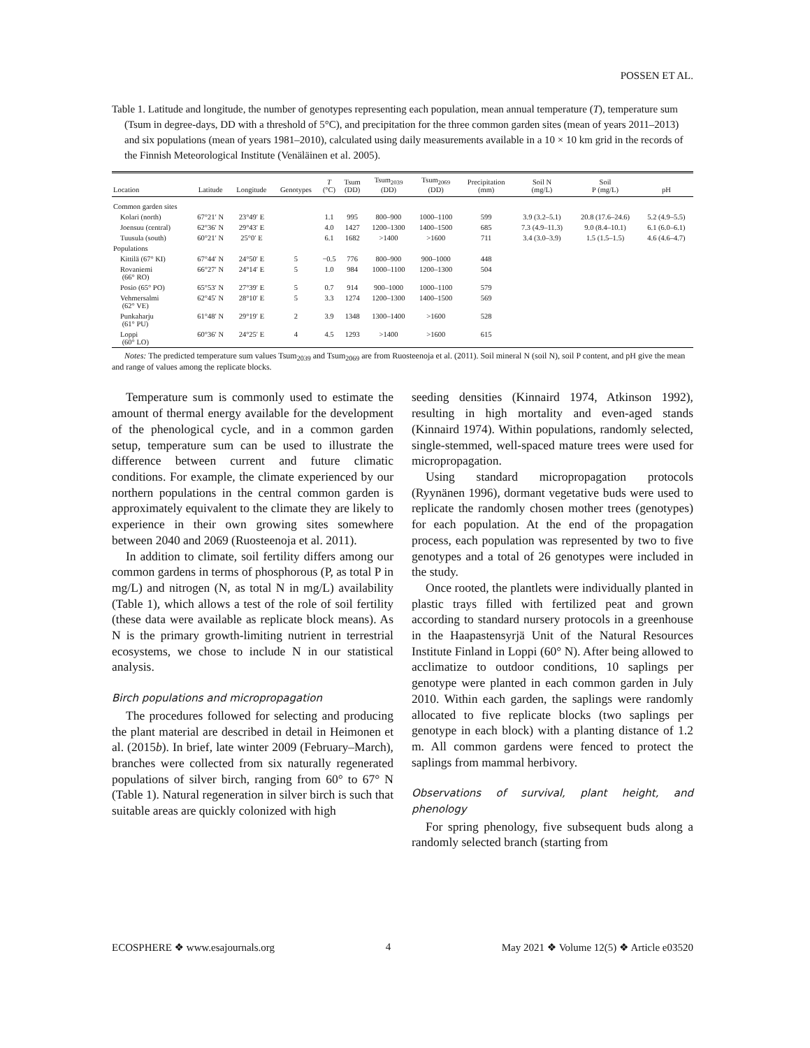POSSEN ET AL.
Table 1. Latitude and longitude, the number of genotypes representing each population, mean annual temperature (T), temperature sum (Tsum in degree-days, DD with a threshold of 5°C), and precipitation for the three common garden sites (mean of years 2011–2013) and six populations (mean of years 1981–2010), calculated using daily measurements available in a 10 × 10 km grid in the records of the Finnish Meteorological Institute (Venäläinen et al. 2005).
| Location | Latitude | Longitude | Genotypes | T (°C) | Tsum (DD) | Tsum<sub>2039</sub> (DD) | Tsum<sub>2069</sub> (DD) | Precipitation (mm) | Soil N (mg/L) | Soil P (mg/L) | pH |
| --- | --- | --- | --- | --- | --- | --- | --- | --- | --- | --- | --- |
| Common garden sites | | | | | | | | | | | |
| Kolari (north) | 67°21′ N | 23°49′ E | | 1.1 | 995 | 800–900 | 1000–1100 | 599 | 3.9 (3.2–5.1) | 20.8 (17.6–24.6) | 5.2 (4.9–5.5) |
| Joensuu (central) | 62°36′ N | 29°43′ E | | 4.0 | 1427 | 1200–1300 | 1400–1500 | 685 | 7.3 (4.9–11.3) | 9.0 (8.4–10.1) | 6.1 (6.0–6.1) |
| Tuusula (south) | 60°21′ N | 25°0′ E | | 6.1 | 1682 | >1400 | >1600 | 711 | 3.4 (3.0–3.9) | 1.5 (1.5–1.5) | 4.6 (4.6–4.7) |
| Populations | | | | | | | | | | | |
| Kittilä (67° KI) | 67°44′ N | 24°50′ E | 5 | −0.5 | 776 | 800–900 | 900–1000 | 448 | | | |
| Rovaniemi (66° RO) | 66°27′ N | 24°14′ E | 5 | 1.0 | 984 | 1000–1100 | 1200–1300 | 504 | | | |
| Posio (65° PO) | 65°53′ N | 27°39′ E | 5 | 0.7 | 914 | 900–1000 | 1000–1100 | 579 | | | |
| Vehmersalmi (62° VE) | 62°45′ N | 28°10′ E | 5 | 3.3 | 1274 | 1200–1300 | 1400–1500 | 569 | | | |
| Punkaharju (61° PU) | 61°48′ N | 29°19′ E | 2 | 3.9 | 1348 | 1300–1400 | >1600 | 528 | | | |
| Loppi (60° LO) | 60°36′ N | 24°25′ E | 4 | 4.5 | 1293 | >1400 | >1600 | 615 | | | |
Notes: The predicted temperature sum values Tsum<sub>2039</sub> and Tsum<sub>2069</sub> are from Ruosteenoja et al. (2011). Soil mineral N (soil N), soil P content, and pH give the mean and range of values among the replicate blocks.
Temperature sum is commonly used to estimate the amount of thermal energy available for the development of the phenological cycle, and in a common garden setup, temperature sum can be used to illustrate the difference between current and future climatic conditions. For example, the climate experienced by our northern populations in the central common garden is approximately equivalent to the climate they are likely to experience in their own growing sites somewhere between 2040 and 2069 (Ruosteenoja et al. 2011).
In addition to climate, soil fertility differs among our common gardens in terms of phosphorous (P, as total P in mg/L) and nitrogen (N, as total N in mg/L) availability (Table 1), which allows a test of the role of soil fertility (these data were available as replicate block means). As N is the primary growth-limiting nutrient in terrestrial ecosystems, we chose to include N in our statistical analysis.
Birch populations and micropropagation
The procedures followed for selecting and producing the plant material are described in detail in Heimonen et al. (2015b). In brief, late winter 2009 (February–March), branches were collected from six naturally regenerated populations of silver birch, ranging from 60° to 67° N (Table 1). Natural regeneration in silver birch is such that suitable areas are quickly colonized with high
seeding densities (Kinnaird 1974, Atkinson 1992), resulting in high mortality and even-aged stands (Kinnaird 1974). Within populations, randomly selected, single-stemmed, well-spaced mature trees were used for micropropagation.
Using standard micropropagation protocols (Ryynänen 1996), dormant vegetative buds were used to replicate the randomly chosen mother trees (genotypes) for each population. At the end of the propagation process, each population was represented by two to five genotypes and a total of 26 genotypes were included in the study.
Once rooted, the plantlets were individually planted in plastic trays filled with fertilized peat and grown according to standard nursery protocols in a greenhouse in the Haapastensyrjä Unit of the Natural Resources Institute Finland in Loppi (60° N). After being allowed to acclimatize to outdoor conditions, 10 saplings per genotype were planted in each common garden in July 2010. Within each garden, the saplings were randomly allocated to five replicate blocks (two saplings per genotype in each block) with a planting distance of 1.2 m. All common gardens were fenced to protect the saplings from mammal herbivory.
Observations of survival, plant height, and phenology
For spring phenology, five subsequent buds along a randomly selected branch (starting from
ECOSPHERE ❖ www.esajournals.org 4 May 2021 ❖ Volume 12(5) ❖ Article e03520